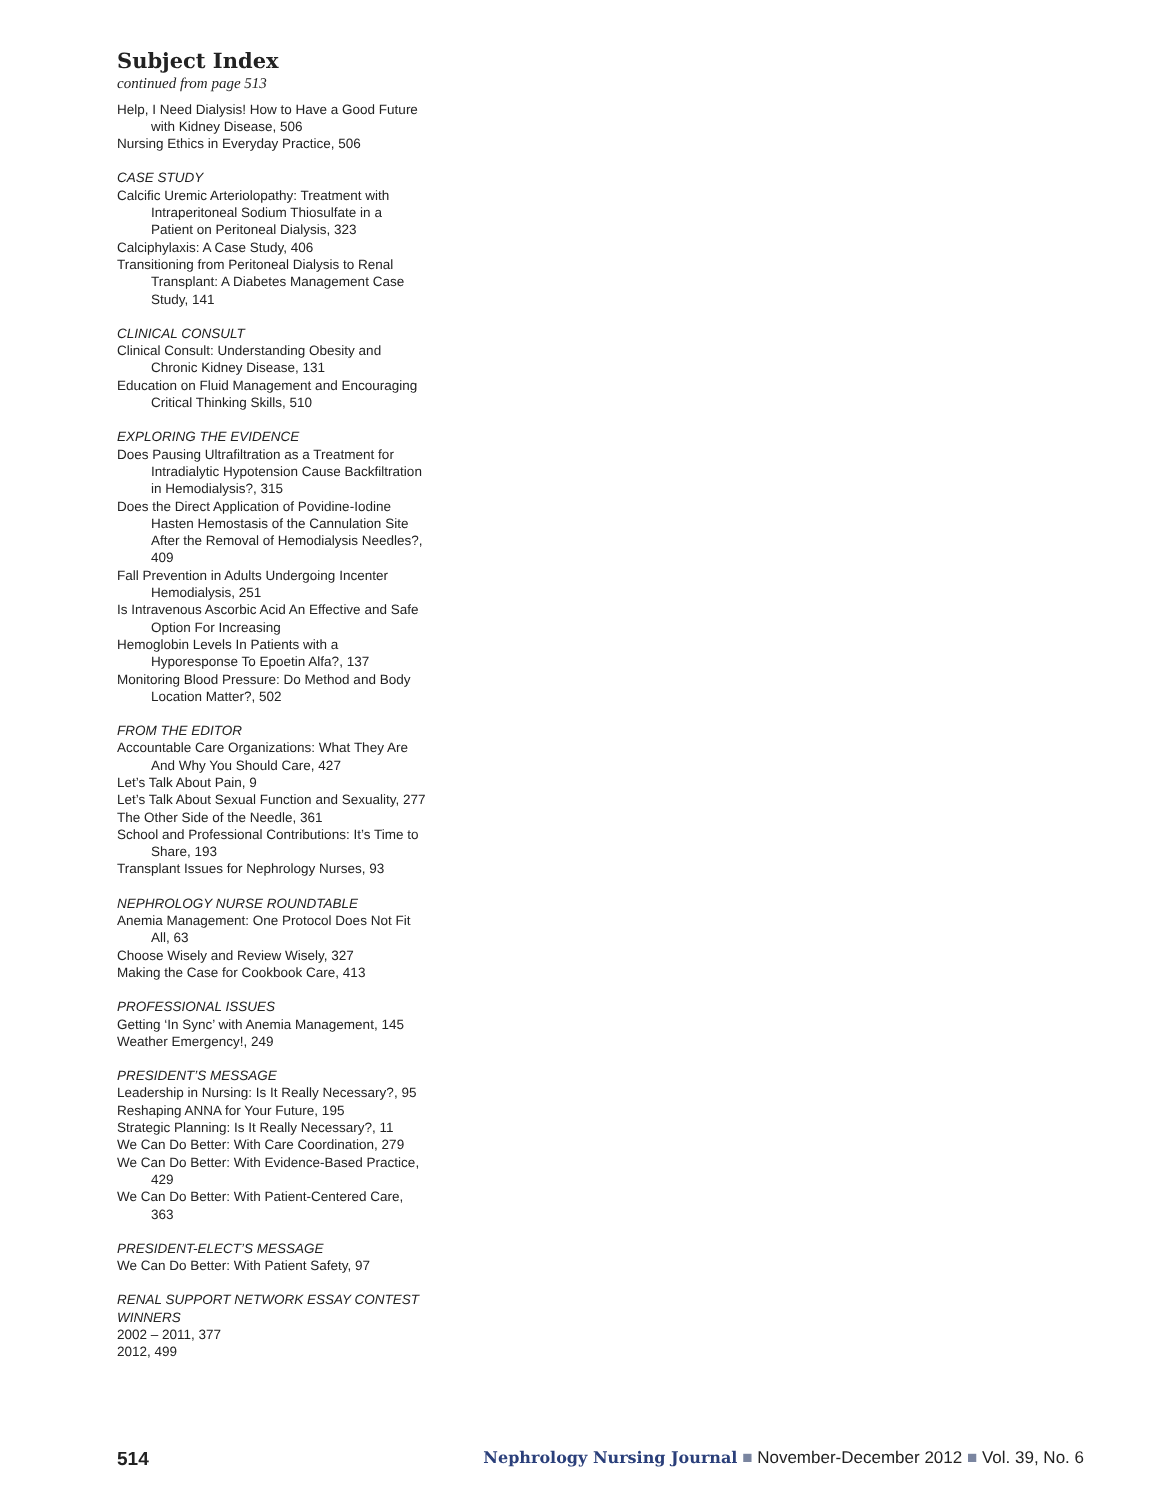Subject Index
continued from page 513
Help, I Need Dialysis! How to Have a Good Future with Kidney Disease, 506
Nursing Ethics in Everyday Practice, 506
CASE STUDY
Calcific Uremic Arteriolopathy: Treatment with Intraperitoneal Sodium Thiosulfate in a Patient on Peritoneal Dialysis, 323
Calciphylaxis: A Case Study, 406
Transitioning from Peritoneal Dialysis to Renal Transplant: A Diabetes Management Case Study, 141
CLINICAL CONSULT
Clinical Consult: Understanding Obesity and Chronic Kidney Disease, 131
Education on Fluid Management and Encouraging Critical Thinking Skills, 510
EXPLORING THE EVIDENCE
Does Pausing Ultrafiltration as a Treatment for Intradialytic Hypotension Cause Backfiltration in Hemodialysis?, 315
Does the Direct Application of Povidine-Iodine Hasten Hemostasis of the Cannulation Site After the Removal of Hemodialysis Needles?, 409
Fall Prevention in Adults Undergoing Incenter Hemodialysis, 251
Is Intravenous Ascorbic Acid An Effective and Safe Option For Increasing
Hemoglobin Levels In Patients with a Hyporesponse To Epoetin Alfa?, 137
Monitoring Blood Pressure: Do Method and Body Location Matter?, 502
FROM THE EDITOR
Accountable Care Organizations: What They Are And Why You Should Care, 427
Let’s Talk About Pain, 9
Let’s Talk About Sexual Function and Sexuality, 277
The Other Side of the Needle, 361
School and Professional Contributions: It’s Time to Share, 193
Transplant Issues for Nephrology Nurses, 93
NEPHROLOGY NURSE ROUNDTABLE
Anemia Management: One Protocol Does Not Fit All, 63
Choose Wisely and Review Wisely, 327
Making the Case for Cookbook Care, 413
PROFESSIONAL ISSUES
Getting ‘In Sync’ with Anemia Management, 145
Weather Emergency!, 249
PRESIDENT’S MESSAGE
Leadership in Nursing: Is It Really Necessary?, 95
Reshaping ANNA for Your Future, 195
Strategic Planning: Is It Really Necessary?, 11
We Can Do Better: With Care Coordination, 279
We Can Do Better: With Evidence-Based Practice, 429
We Can Do Better: With Patient-Centered Care, 363
PRESIDENT-ELECT’S MESSAGE
We Can Do Better: With Patient Safety, 97
RENAL SUPPORT NETWORK ESSAY CONTEST WINNERS
2002 – 2011, 377
2012, 499
514
Nephrology Nursing Journal ■ November-December 2012 ■ Vol. 39, No. 6